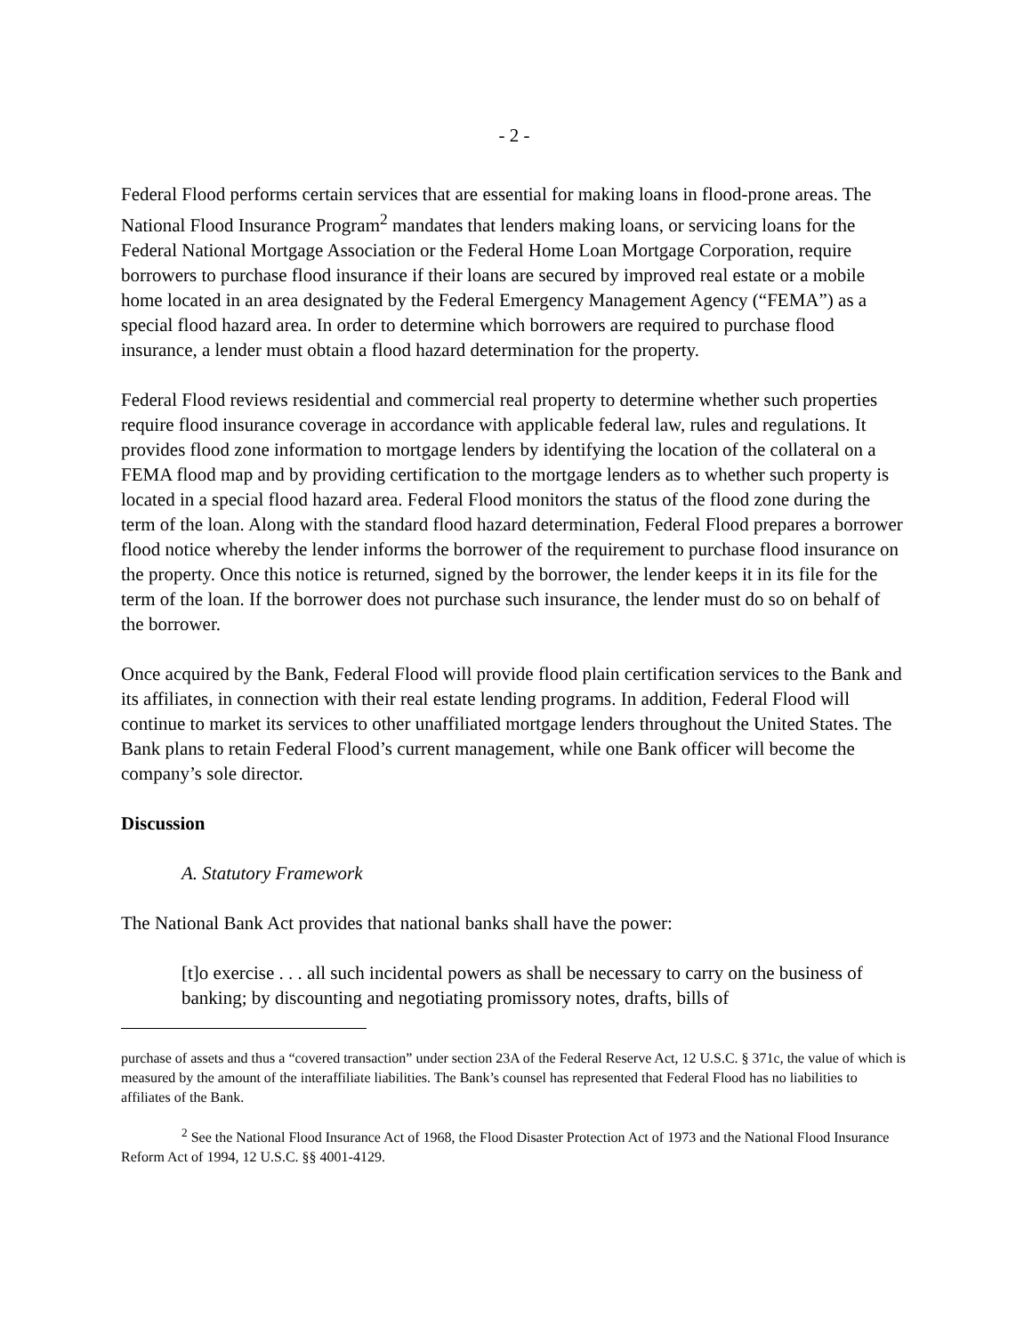- 2 -
Federal Flood performs certain services that are essential for making loans in flood-prone areas. The National Flood Insurance Program<sup>2</sup> mandates that lenders making loans, or servicing loans for the Federal National Mortgage Association or the Federal Home Loan Mortgage Corporation, require borrowers to purchase flood insurance if their loans are secured by improved real estate or a mobile home located in an area designated by the Federal Emergency Management Agency (“FEMA”) as a special flood hazard area. In order to determine which borrowers are required to purchase flood insurance, a lender must obtain a flood hazard determination for the property.
Federal Flood reviews residential and commercial real property to determine whether such properties require flood insurance coverage in accordance with applicable federal law, rules and regulations. It provides flood zone information to mortgage lenders by identifying the location of the collateral on a FEMA flood map and by providing certification to the mortgage lenders as to whether such property is located in a special flood hazard area. Federal Flood monitors the status of the flood zone during the term of the loan. Along with the standard flood hazard determination, Federal Flood prepares a borrower flood notice whereby the lender informs the borrower of the requirement to purchase flood insurance on the property. Once this notice is returned, signed by the borrower, the lender keeps it in its file for the term of the loan. If the borrower does not purchase such insurance, the lender must do so on behalf of the borrower.
Once acquired by the Bank, Federal Flood will provide flood plain certification services to the Bank and its affiliates, in connection with their real estate lending programs. In addition, Federal Flood will continue to market its services to other unaffiliated mortgage lenders throughout the United States. The Bank plans to retain Federal Flood’s current management, while one Bank officer will become the company’s sole director.
Discussion
A. Statutory Framework
The National Bank Act provides that national banks shall have the power:
[t]o exercise . . . all such incidental powers as shall be necessary to carry on the business of banking; by discounting and negotiating promissory notes, drafts, bills of
purchase of assets and thus a “covered transaction” under section 23A of the Federal Reserve Act, 12 U.S.C. § 371c, the value of which is measured by the amount of the interaffiliate liabilities. The Bank’s counsel has represented that Federal Flood has no liabilities to affiliates of the Bank.
<sup>2</sup> See the National Flood Insurance Act of 1968, the Flood Disaster Protection Act of 1973 and the National Flood Insurance Reform Act of 1994, 12 U.S.C. §§ 4001-4129.